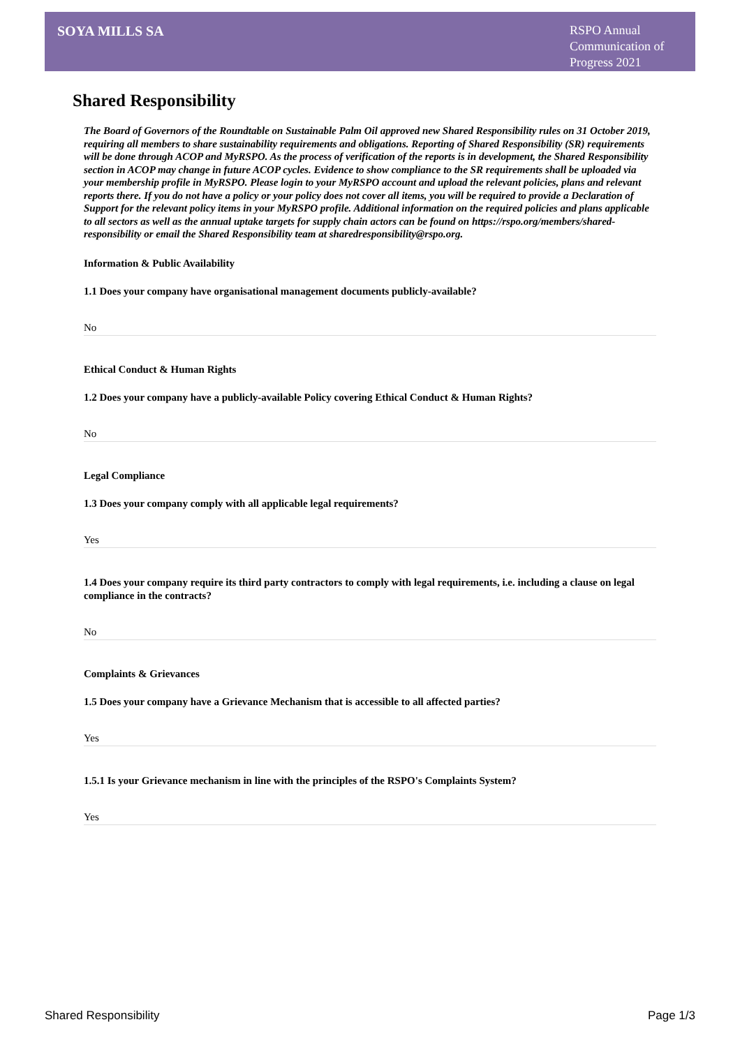SOYA MILLS SA
RSPO Annual Communication of Progress 2021
Shared Responsibility
The Board of Governors of the Roundtable on Sustainable Palm Oil approved new Shared Responsibility rules on 31 October 2019, requiring all members to share sustainability requirements and obligations. Reporting of Shared Responsibility (SR) requirements will be done through ACOP and MyRSPO. As the process of verification of the reports is in development, the Shared Responsibility section in ACOP may change in future ACOP cycles. Evidence to show compliance to the SR requirements shall be uploaded via your membership profile in MyRSPO. Please login to your MyRSPO account and upload the relevant policies, plans and relevant reports there. If you do not have a policy or your policy does not cover all items, you will be required to provide a Declaration of Support for the relevant policy items in your MyRSPO profile. Additional information on the required policies and plans applicable to all sectors as well as the annual uptake targets for supply chain actors can be found on https://rspo.org/members/shared-responsibility or email the Shared Responsibility team at sharedresponsibility@rspo.org.
Information & Public Availability
1.1 Does your company have organisational management documents publicly-available?
No
Ethical Conduct & Human Rights
1.2 Does your company have a publicly-available Policy covering Ethical Conduct & Human Rights?
No
Legal Compliance
1.3 Does your company comply with all applicable legal requirements?
Yes
1.4 Does your company require its third party contractors to comply with legal requirements, i.e. including a clause on legal compliance in the contracts?
No
Complaints & Grievances
1.5 Does your company have a Grievance Mechanism that is accessible to all affected parties?
Yes
1.5.1 Is your Grievance mechanism in line with the principles of the RSPO's Complaints System?
Yes
Shared Responsibility Page 1/3